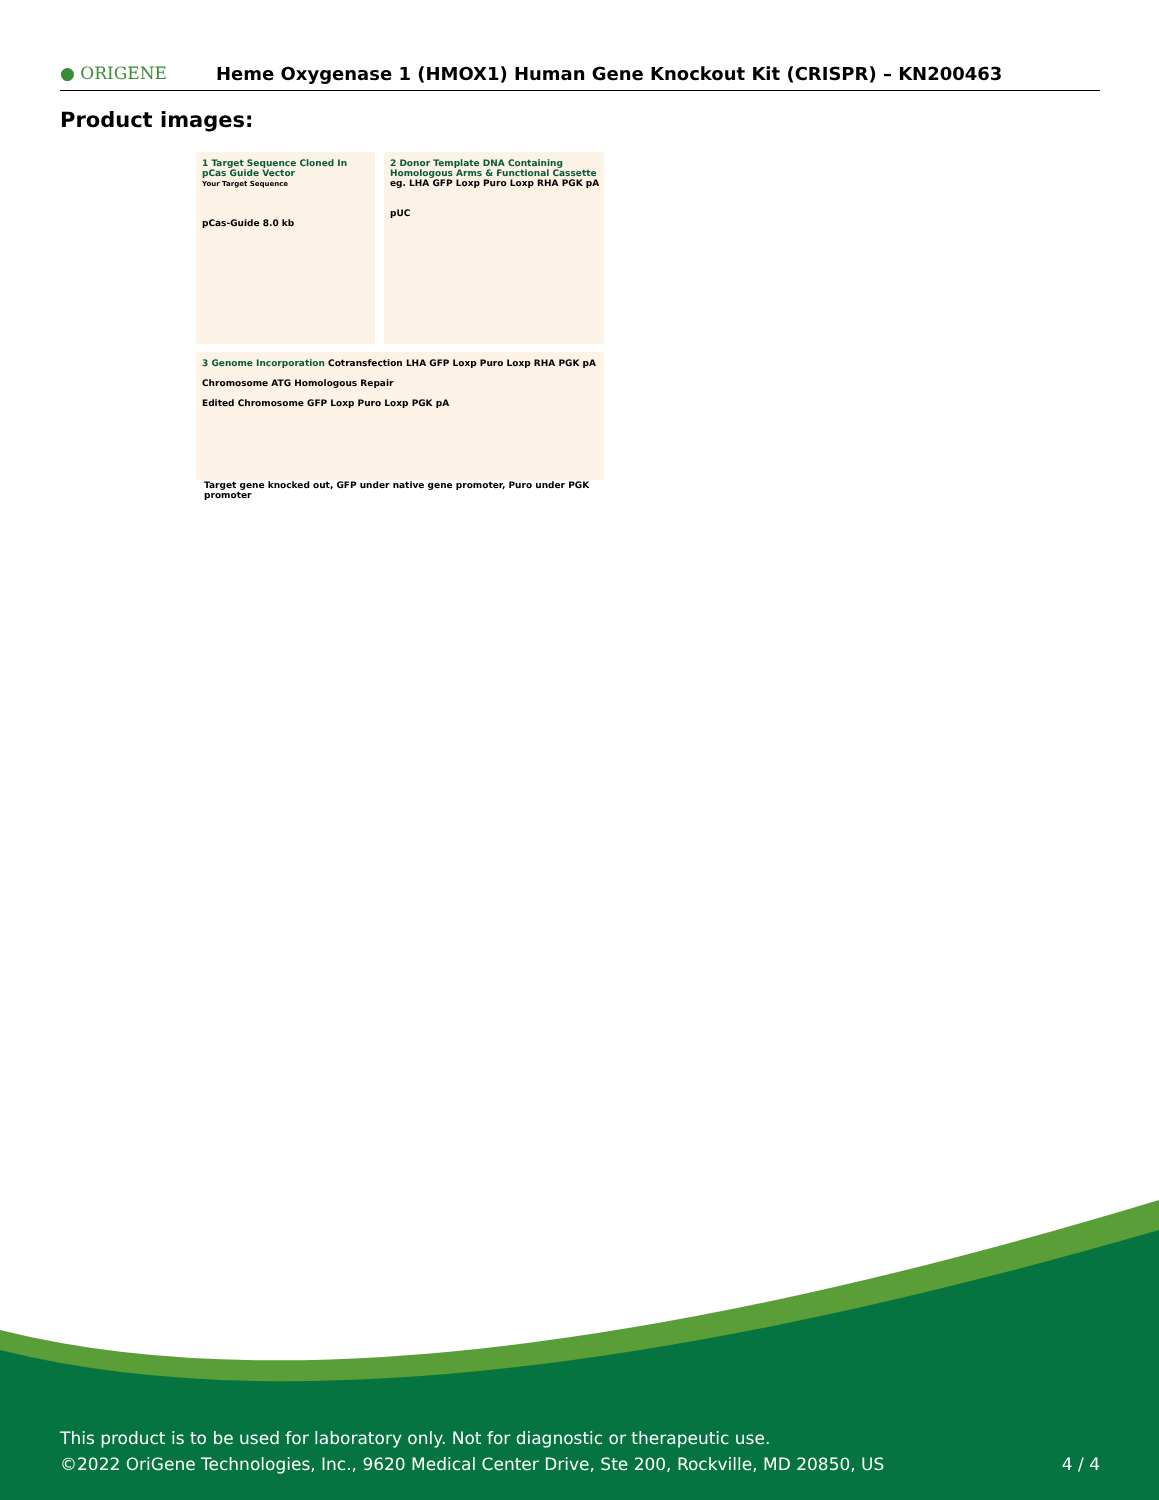● ORIGENE
Heme Oxygenase 1 (HMOX1) Human Gene Knockout Kit (CRISPR) – KN200463
Product images:
1 Target Sequence Cloned In pCas Guide Vector
Your Target Sequence
pCas-Guide 8.0 kb
2 Donor Template DNA Containing Homologous Arms & Functional Cassette
eg. LHA GFP Loxp Puro Loxp RHA PGK pA
pUC
3 Genome Incorporation Cotransfection LHA GFP Loxp Puro Loxp RHA PGK pA
Chromosome ATG Homologous Repair
Edited Chromosome GFP Loxp Puro Loxp PGK pA
Target gene knocked out, GFP under native gene promoter, Puro under PGK promoter
This product is to be used for laboratory only. Not for diagnostic or therapeutic use.
©2022 OriGene Technologies, Inc., 9620 Medical Center Drive, Ste 200, Rockville, MD 20850, US
4 / 4